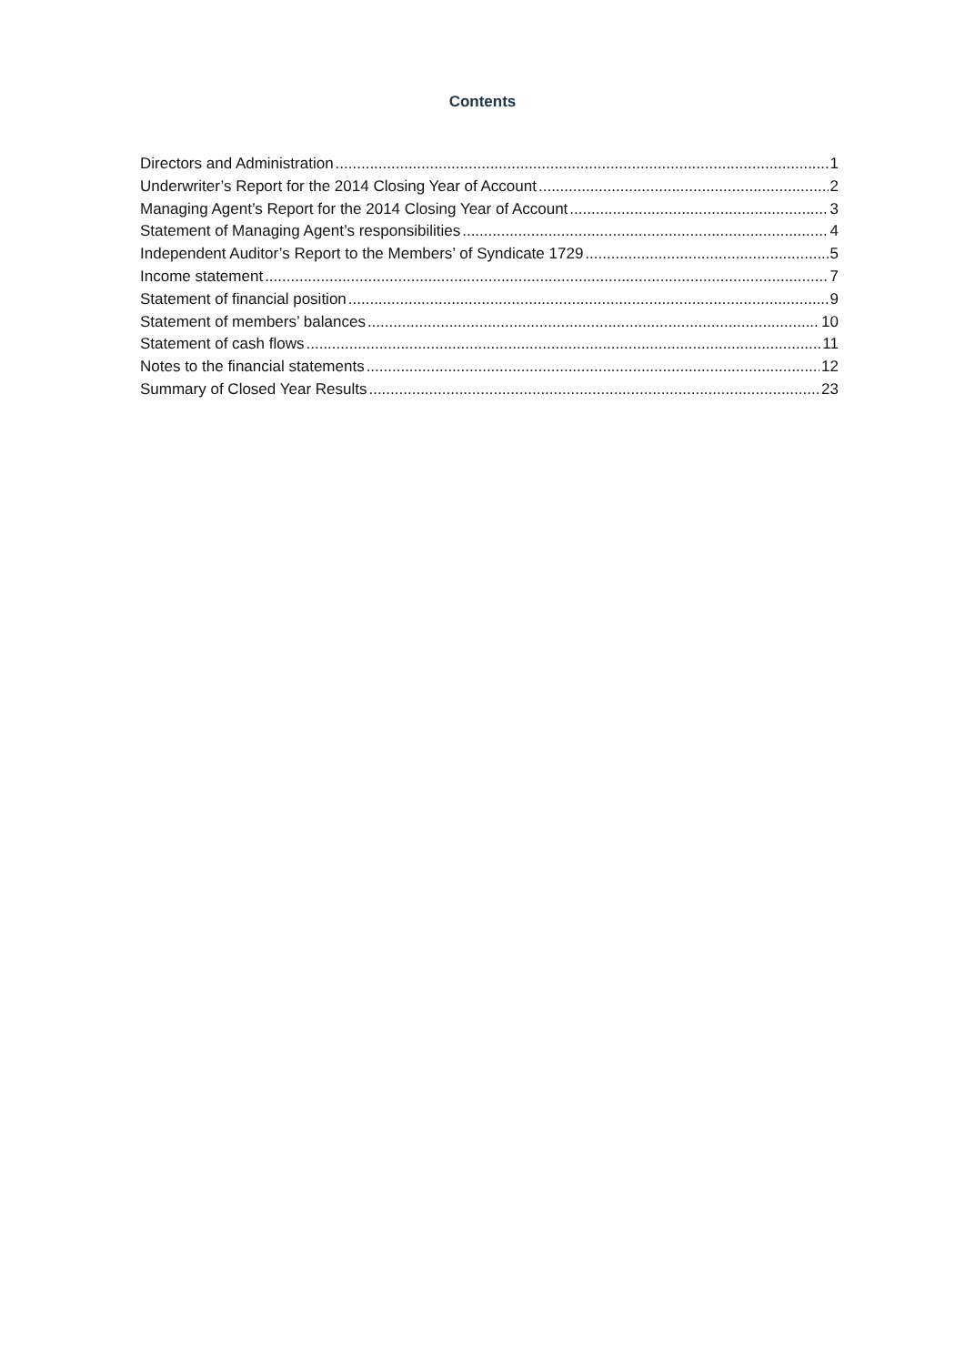Contents
Directors and Administration 1
Underwriter’s Report for the 2014 Closing Year of Account 2
Managing Agent’s Report for the 2014 Closing Year of Account 3
Statement of Managing Agent’s responsibilities 4
Independent Auditor’s Report to the Members’ of Syndicate 1729 5
Income statement 7
Statement of financial position 9
Statement of members’ balances 10
Statement of cash flows 11
Notes to the financial statements 12
Summary of Closed Year Results 23